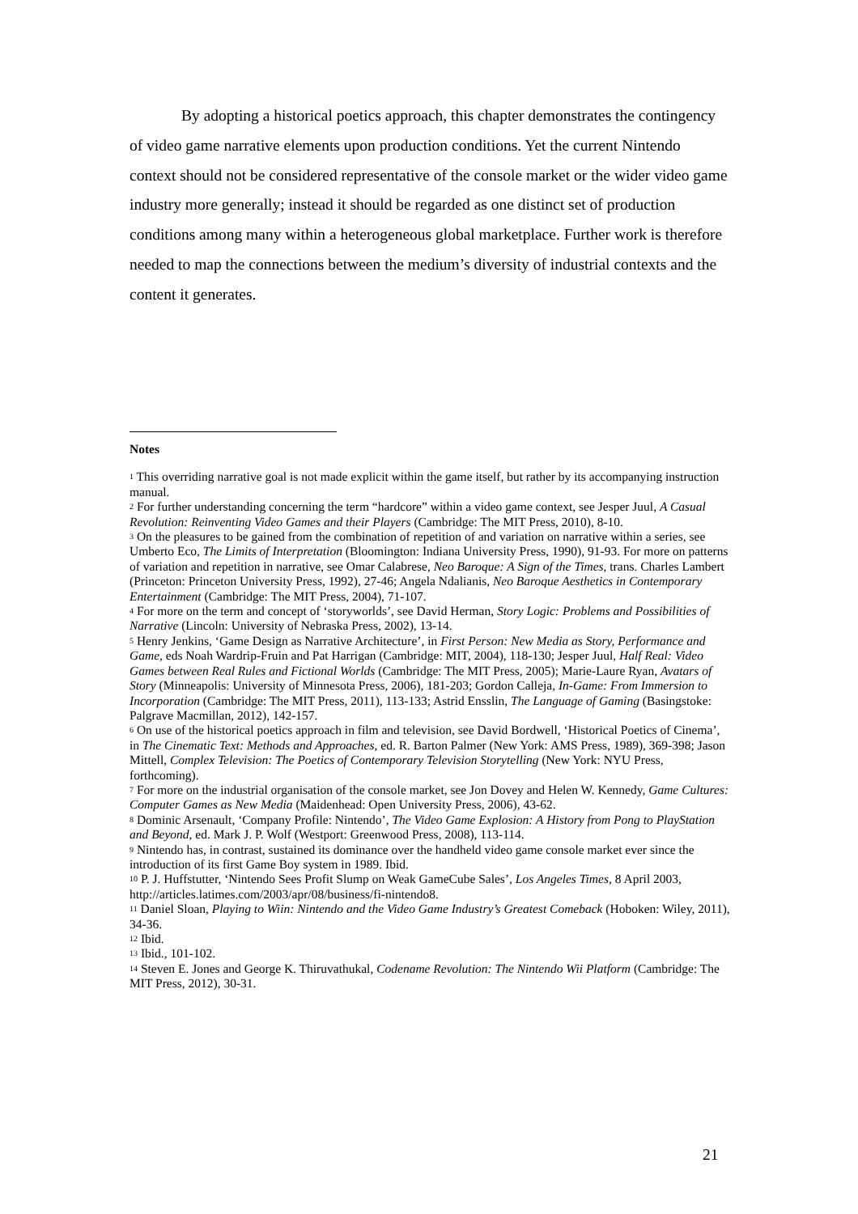By adopting a historical poetics approach, this chapter demonstrates the contingency of video game narrative elements upon production conditions. Yet the current Nintendo context should not be considered representative of the console market or the wider video game industry more generally; instead it should be regarded as one distinct set of production conditions among many within a heterogeneous global marketplace. Further work is therefore needed to map the connections between the medium’s diversity of industrial contexts and the content it generates.
Notes
<sup>1</sup> This overriding narrative goal is not made explicit within the game itself, but rather by its accompanying instruction manual.
<sup>2</sup> For further understanding concerning the term “hardcore” within a video game context, see Jesper Juul, A Casual Revolution: Reinventing Video Games and their Players (Cambridge: The MIT Press, 2010), 8-10.
<sup>3</sup> On the pleasures to be gained from the combination of repetition of and variation on narrative within a series, see Umberto Eco, The Limits of Interpretation (Bloomington: Indiana University Press, 1990), 91-93. For more on patterns of variation and repetition in narrative, see Omar Calabrese, Neo Baroque: A Sign of the Times, trans. Charles Lambert (Princeton: Princeton University Press, 1992), 27-46; Angela Ndalianis, Neo Baroque Aesthetics in Contemporary Entertainment (Cambridge: The MIT Press, 2004), 71-107.
<sup>4</sup> For more on the term and concept of ‘storyworlds’, see David Herman, Story Logic: Problems and Possibilities of Narrative (Lincoln: University of Nebraska Press, 2002), 13-14.
<sup>5</sup> Henry Jenkins, ‘Game Design as Narrative Architecture’, in First Person: New Media as Story, Performance and Game, eds Noah Wardrip-Fruin and Pat Harrigan (Cambridge: MIT, 2004), 118-130; Jesper Juul, Half Real: Video Games between Real Rules and Fictional Worlds (Cambridge: The MIT Press, 2005); Marie-Laure Ryan, Avatars of Story (Minneapolis: University of Minnesota Press, 2006), 181-203; Gordon Calleja, In-Game: From Immersion to Incorporation (Cambridge: The MIT Press, 2011), 113-133; Astrid Ensslin, The Language of Gaming (Basingstoke: Palgrave Macmillan, 2012), 142-157.
<sup>6</sup> On use of the historical poetics approach in film and television, see David Bordwell, ‘Historical Poetics of Cinema’, in The Cinematic Text: Methods and Approaches, ed. R. Barton Palmer (New York: AMS Press, 1989), 369-398; Jason Mittell, Complex Television: The Poetics of Contemporary Television Storytelling (New York: NYU Press, forthcoming).
<sup>7</sup> For more on the industrial organisation of the console market, see Jon Dovey and Helen W. Kennedy, Game Cultures: Computer Games as New Media (Maidenhead: Open University Press, 2006), 43-62.
<sup>8</sup> Dominic Arsenault, ‘Company Profile: Nintendo’, The Video Game Explosion: A History from Pong to PlayStation and Beyond, ed. Mark J. P. Wolf (Westport: Greenwood Press, 2008), 113-114.
<sup>9</sup> Nintendo has, in contrast, sustained its dominance over the handheld video game console market ever since the introduction of its first Game Boy system in 1989. Ibid.
<sup>10</sup> P. J. Huffstutter, ‘Nintendo Sees Profit Slump on Weak GameCube Sales’, Los Angeles Times, 8 April 2003, http://articles.latimes.com/2003/apr/08/business/fi-nintendo8.
<sup>11</sup> Daniel Sloan, Playing to Wiin: Nintendo and the Video Game Industry’s Greatest Comeback (Hoboken: Wiley, 2011), 34-36.
<sup>12</sup> Ibid.
<sup>13</sup> Ibid., 101-102.
<sup>14</sup> Steven E. Jones and George K. Thiruvathukal, Codename Revolution: The Nintendo Wii Platform (Cambridge: The MIT Press, 2012), 30-31.
21